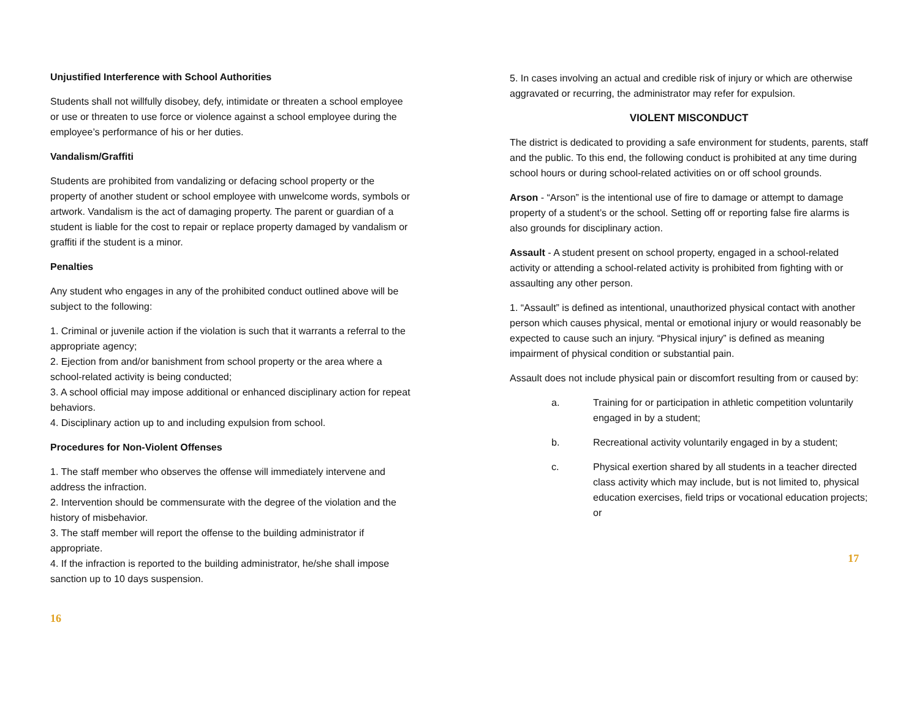Unjustified Interference with School Authorities
Students shall not willfully disobey, defy, intimidate or threaten a school employee or use or threaten to use force or violence against a school employee during the employee’s performance of his or her duties.
Vandalism/Graffiti
Students are prohibited from vandalizing or defacing school property or the property of another student or school employee with unwelcome words, symbols or artwork. Vandalism is the act of damaging property. The parent or guardian of a student is liable for the cost to repair or replace property damaged by vandalism or graffiti if the student is a minor.
Penalties
Any student who engages in any of the prohibited conduct outlined above will be subject to the following:
1. Criminal or juvenile action if the violation is such that it warrants a referral to the appropriate agency;
2. Ejection from and/or banishment from school property or the area where a school-related activity is being conducted;
3. A school official may impose additional or enhanced disciplinary action for repeat behaviors.
4. Disciplinary action up to and including expulsion from school.
Procedures for Non-Violent Offenses
1. The staff member who observes the offense will immediately intervene and address the infraction.
2. Intervention should be commensurate with the degree of the violation and the history of misbehavior.
3. The staff member will report the offense to the building administrator if appropriate.
4. If the infraction is reported to the building administrator, he/she shall impose sanction up to 10 days suspension.
16
5. In cases involving an actual and credible risk of injury or which are otherwise aggravated or recurring, the administrator may refer for expulsion.
VIOLENT MISCONDUCT
The district is dedicated to providing a safe environment for students, parents, staff and the public. To this end, the following conduct is prohibited at any time during school hours or during school-related activities on or off school grounds.
Arson - “Arson” is the intentional use of fire to damage or attempt to damage property of a student’s or the school. Setting off or reporting false fire alarms is also grounds for disciplinary action.
Assault - A student present on school property, engaged in a school-related activity or attending a school-related activity is prohibited from fighting with or assaulting any other person.
1. “Assault” is defined as intentional, unauthorized physical contact with another person which causes physical, mental or emotional injury or would reasonably be expected to cause such an injury. “Physical injury” is defined as meaning impairment of physical condition or substantial pain.
Assault does not include physical pain or discomfort resulting from or caused by:
a. Training for or participation in athletic competition voluntarily engaged in by a student;
b. Recreational activity voluntarily engaged in by a student;
c. Physical exertion shared by all students in a teacher directed class activity which may include, but is not limited to, physical education exercises, field trips or vocational education projects; or
17